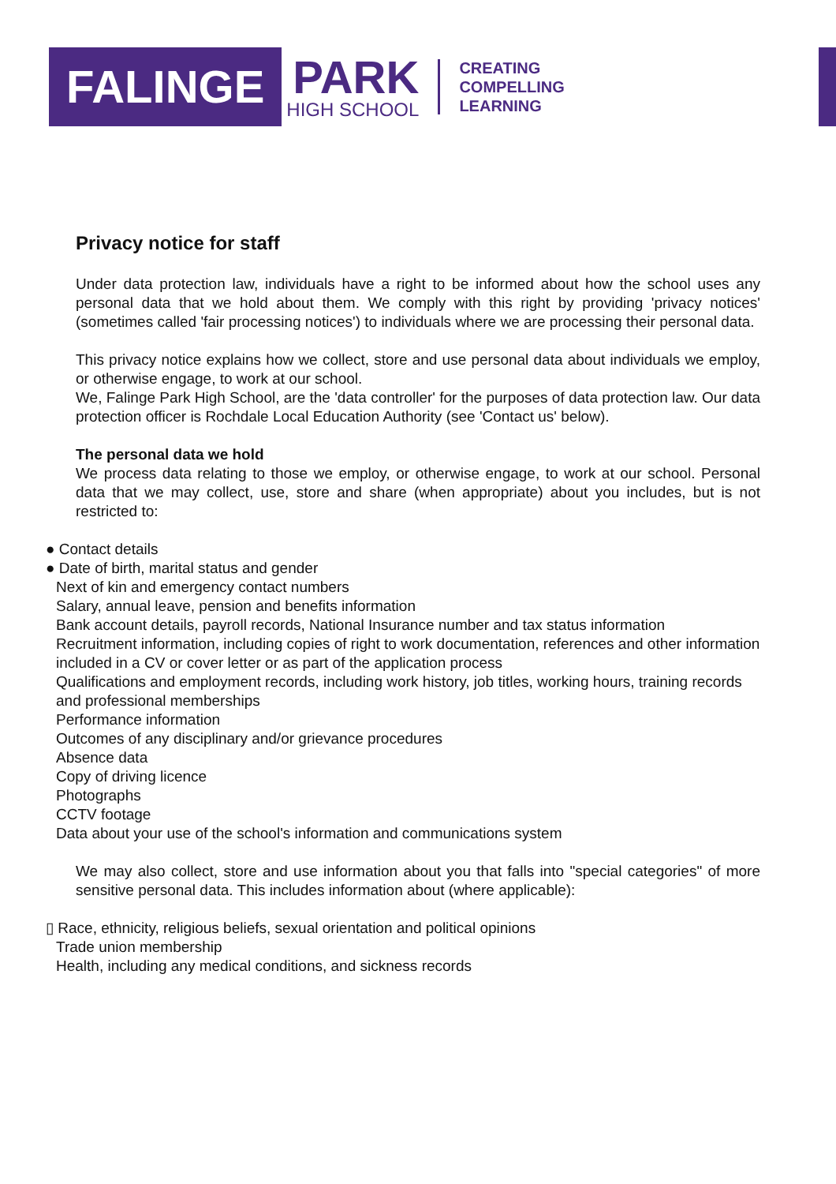FALINGE
PARK
HIGH SCHOOL
CREATING
COMPELLING
LEARNING
Privacy notice for staff
Under data protection law, individuals have a right to be informed about how the school uses any personal data that we hold about them. We comply with this right by providing 'privacy notices' (sometimes called 'fair processing notices') to individuals where we are processing their personal data.
This privacy notice explains how we collect, store and use personal data about individuals we employ, or otherwise engage, to work at our school.
We, Falinge Park High School, are the 'data controller' for the purposes of data protection law. Our data protection officer is Rochdale Local Education Authority (see 'Contact us' below).
The personal data we hold
We process data relating to those we employ, or otherwise engage, to work at our school. Personal data that we may collect, use, store and share (when appropriate) about you includes, but is not restricted to:
● Contact details
● Date of birth, marital status and gender
Next of kin and emergency contact numbers
Salary, annual leave, pension and benefits information
Bank account details, payroll records, National Insurance number and tax status information
Recruitment information, including copies of right to work documentation, references and other information included in a CV or cover letter or as part of the application process
Qualifications and employment records, including work history, job titles, working hours, training records and professional memberships
Performance information
Outcomes of any disciplinary and/or grievance procedures
Absence data
Copy of driving licence
Photographs
CCTV footage
Data about your use of the school's information and communications system
We may also collect, store and use information about you that falls into "special categories" of more sensitive personal data. This includes information about (where applicable):
▯ Race, ethnicity, religious beliefs, sexual orientation and political opinions
Trade union membership
Health, including any medical conditions, and sickness records